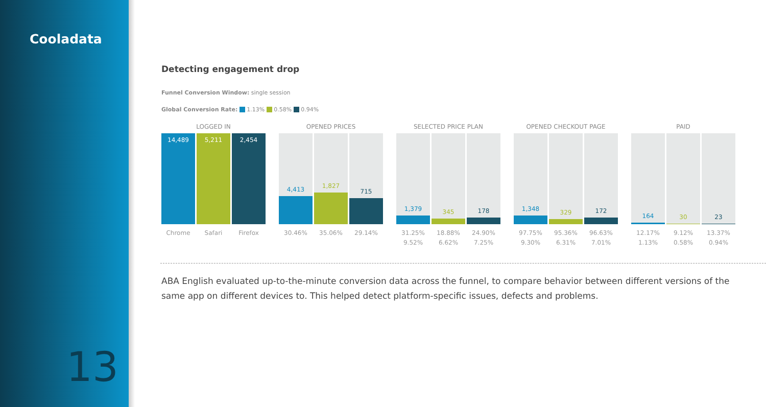Cooladata
13
Detecting engagement drop
Funnel Conversion Window: single session
Global Conversion Rate: 1.13% 0.58% 0.94%
LOGGED IN
14,489 5,211 2,454
Chrome Safari Firefox
OPENED PRICES
4,413 1,827 715
30.46% 35.06% 29.14%
SELECTED PRICE PLAN
1,379 345 178
31.25%
9.52%
18.88%
6.62%
24.90%
7.25%
OPENED CHECKOUT PAGE
1,348 329 172
97.75%
9.30%
95.36%
6.31%
96.63%
7.01%
PAID
164 30 23
12.17%
1.13%
9.12%
0.58%
13.37%
0.94%
ABA English evaluated up-to-the-minute conversion data across the funnel, to compare behavior between different versions of the same app on different devices to. This helped detect platform-specific issues, defects and problems.